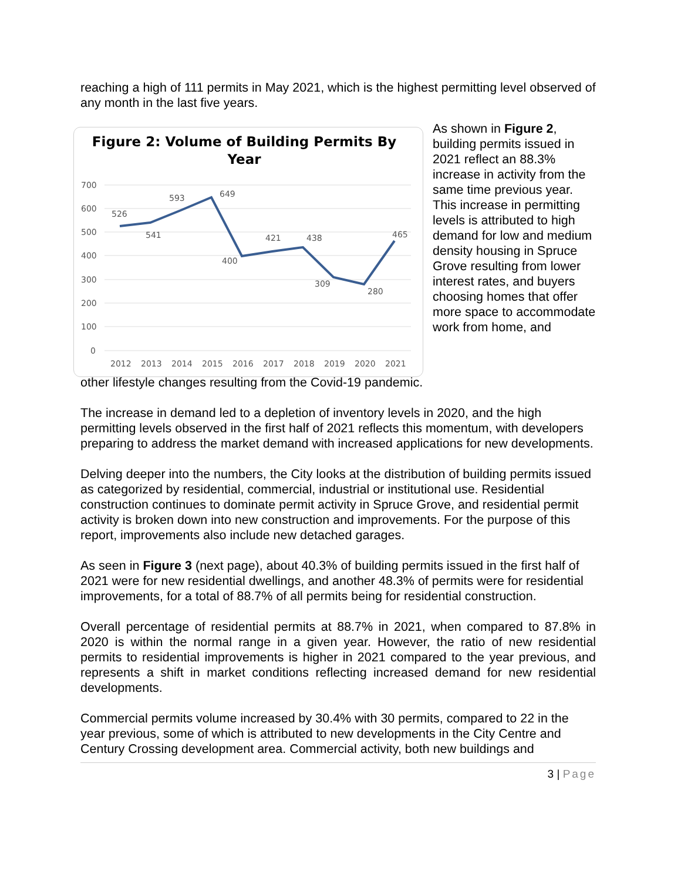reaching a high of 111 permits in May 2021, which is the highest permitting level observed of any month in the last five years.
Figure 2: Volume of Building Permits By
Year
700
600
500
400
300
200
100
0
526
541
593
649
400
421
438
309
280
465
2012
2013
2014
2015
2016
2017
2018
2019
2020
2021
As shown in Figure 2, building permits issued in 2021 reflect an 88.3% increase in activity from the same time previous year. This increase in permitting levels is attributed to high demand for low and medium density housing in Spruce Grove resulting from lower interest rates, and buyers choosing homes that offer more space to accommodate work from home, and
other lifestyle changes resulting from the Covid-19 pandemic.
The increase in demand led to a depletion of inventory levels in 2020, and the high permitting levels observed in the first half of 2021 reflects this momentum, with developers preparing to address the market demand with increased applications for new developments.
Delving deeper into the numbers, the City looks at the distribution of building permits issued as categorized by residential, commercial, industrial or institutional use. Residential construction continues to dominate permit activity in Spruce Grove, and residential permit activity is broken down into new construction and improvements. For the purpose of this report, improvements also include new detached garages.
As seen in Figure 3 (next page), about 40.3% of building permits issued in the first half of 2021 were for new residential dwellings, and another 48.3% of permits were for residential improvements, for a total of 88.7% of all permits being for residential construction.
Overall percentage of residential permits at 88.7% in 2021, when compared to 87.8% in 2020 is within the normal range in a given year. However, the ratio of new residential permits to residential improvements is higher in 2021 compared to the year previous, and represents a shift in market conditions reflecting increased demand for new residential developments.
Commercial permits volume increased by 30.4% with 30 permits, compared to 22 in the year previous, some of which is attributed to new developments in the City Centre and Century Crossing development area. Commercial activity, both new buildings and
3 | Page